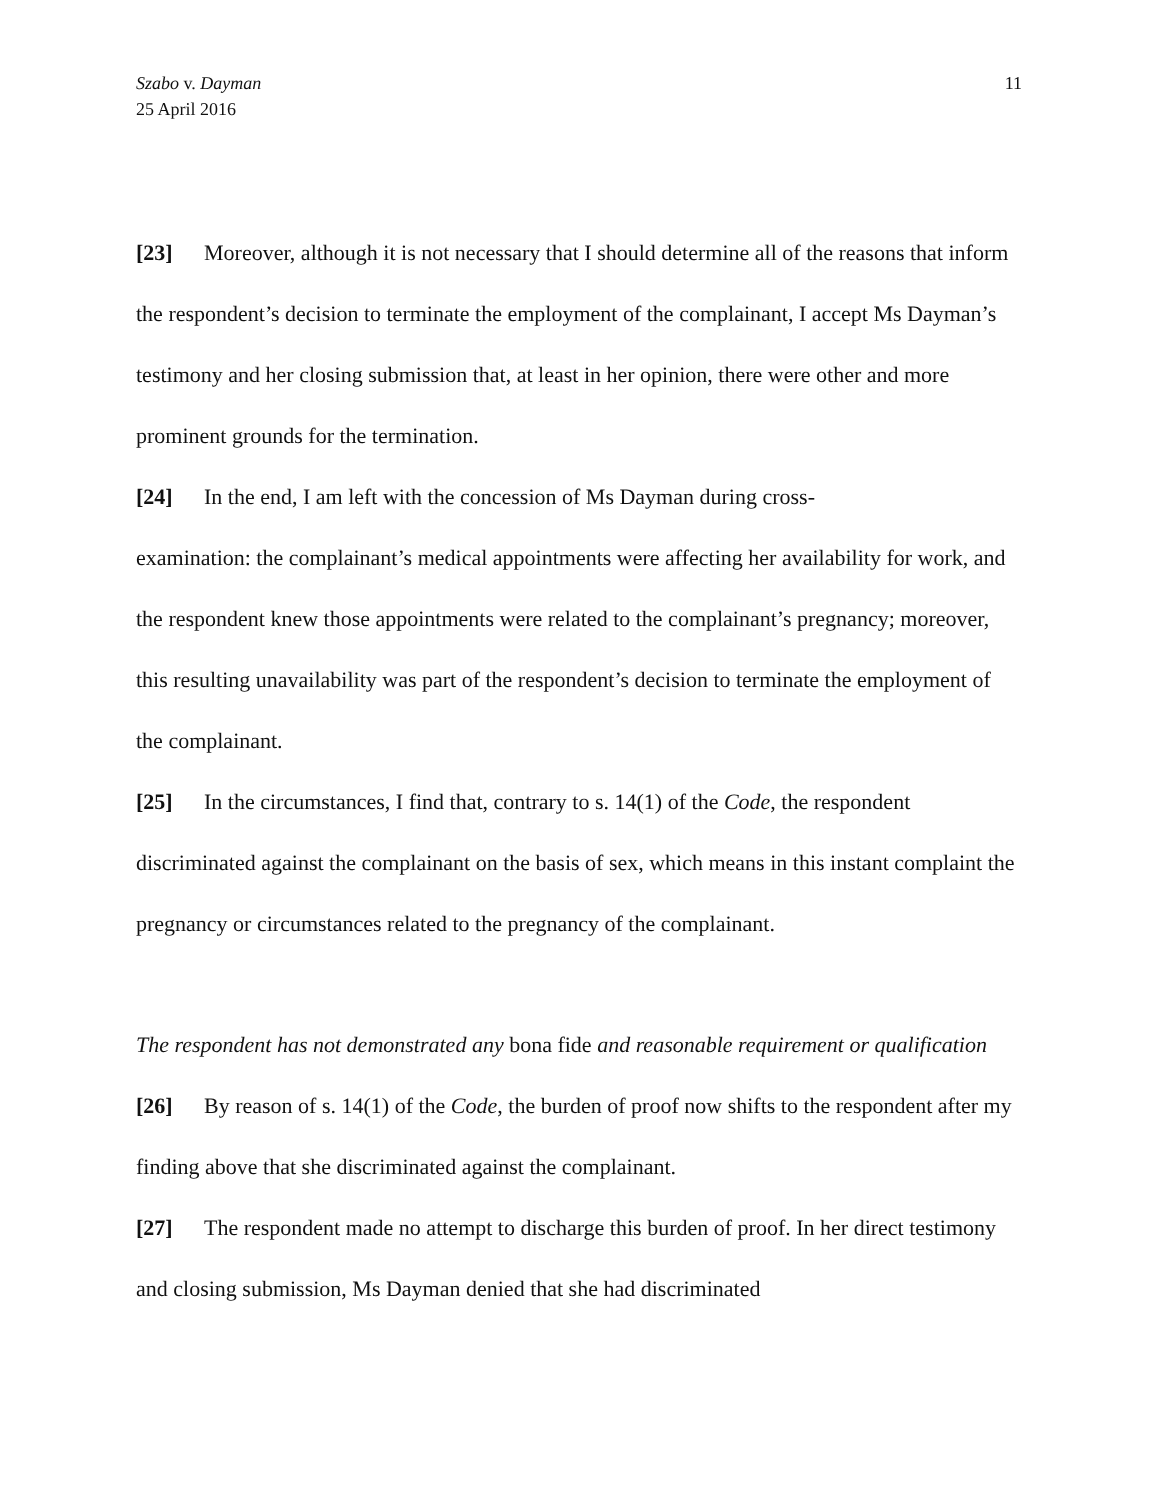Szabo v. Dayman
25 April 2016
11
[23] Moreover, although it is not necessary that I should determine all of the reasons that inform the respondent’s decision to terminate the employment of the complainant, I accept Ms Dayman’s testimony and her closing submission that, at least in her opinion, there were other and more prominent grounds for the termination.
[24] In the end, I am left with the concession of Ms Dayman during cross-
examination: the complainant’s medical appointments were affecting her availability for work, and the respondent knew those appointments were related to the complainant’s pregnancy; moreover, this resulting unavailability was part of the respondent’s decision to terminate the employment of the complainant.
[25] In the circumstances, I find that, contrary to s. 14(1) of the Code, the respondent discriminated against the complainant on the basis of sex, which means in this instant complaint the pregnancy or circumstances related to the pregnancy of the complainant.
The respondent has not demonstrated any bona fide and reasonable requirement or qualification
[26] By reason of s. 14(1) of the Code, the burden of proof now shifts to the respondent after my finding above that she discriminated against the complainant.
[27] The respondent made no attempt to discharge this burden of proof. In her direct testimony and closing submission, Ms Dayman denied that she had discriminated